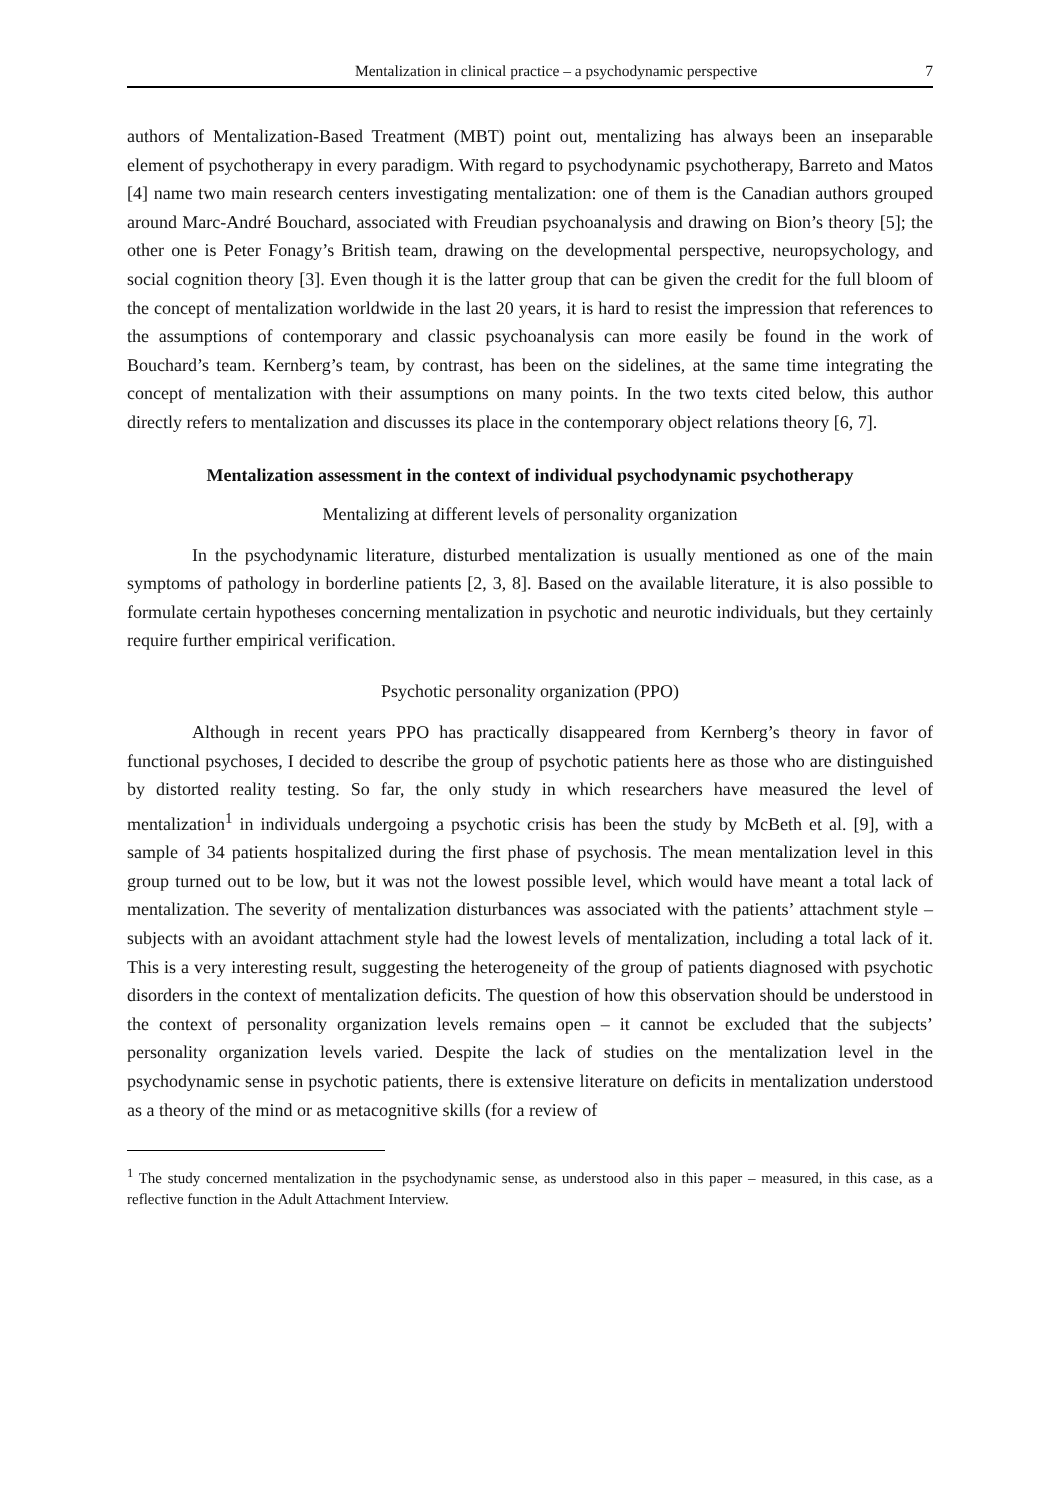Mentalization in clinical practice – a psychodynamic perspective 7
authors of Mentalization-Based Treatment (MBT) point out, mentalizing has always been an inseparable element of psychotherapy in every paradigm. With regard to psychodynamic psychotherapy, Barreto and Matos [4] name two main research centers investigating mentalization: one of them is the Canadian authors grouped around Marc-André Bouchard, associated with Freudian psychoanalysis and drawing on Bion’s theory [5]; the other one is Peter Fonagy’s British team, drawing on the developmental perspective, neuropsychology, and social cognition theory [3]. Even though it is the latter group that can be given the credit for the full bloom of the concept of mentalization worldwide in the last 20 years, it is hard to resist the impression that references to the assumptions of contemporary and classic psychoanalysis can more easily be found in the work of Bouchard’s team. Kernberg’s team, by contrast, has been on the sidelines, at the same time integrating the concept of mentalization with their assumptions on many points. In the two texts cited below, this author directly refers to mentalization and discusses its place in the contemporary object relations theory [6, 7].
Mentalization assessment in the context of individual psychodynamic psychotherapy
Mentalizing at different levels of personality organization
In the psychodynamic literature, disturbed mentalization is usually mentioned as one of the main symptoms of pathology in borderline patients [2, 3, 8]. Based on the available literature, it is also possible to formulate certain hypotheses concerning mentalization in psychotic and neurotic individuals, but they certainly require further empirical verification.
Psychotic personality organization (PPO)
Although in recent years PPO has practically disappeared from Kernberg’s theory in favor of functional psychoses, I decided to describe the group of psychotic patients here as those who are distinguished by distorted reality testing. So far, the only study in which researchers have measured the level of mentalization<sup>1</sup> in individuals undergoing a psychotic crisis has been the study by McBeth et al. [9], with a sample of 34 patients hospitalized during the first phase of psychosis. The mean mentalization level in this group turned out to be low, but it was not the lowest possible level, which would have meant a total lack of mentalization. The severity of mentalization disturbances was associated with the patients’ attachment style – subjects with an avoidant attachment style had the lowest levels of mentalization, including a total lack of it. This is a very interesting result, suggesting the heterogeneity of the group of patients diagnosed with psychotic disorders in the context of mentalization deficits. The question of how this observation should be understood in the context of personality organization levels remains open – it cannot be excluded that the subjects’ personality organization levels varied. Despite the lack of studies on the mentalization level in the psychodynamic sense in psychotic patients, there is extensive literature on deficits in mentalization understood as a theory of the mind or as metacognitive skills (for a review of
<sup>1</sup> The study concerned mentalization in the psychodynamic sense, as understood also in this paper – measured, in this case, as a reflective function in the Adult Attachment Interview.